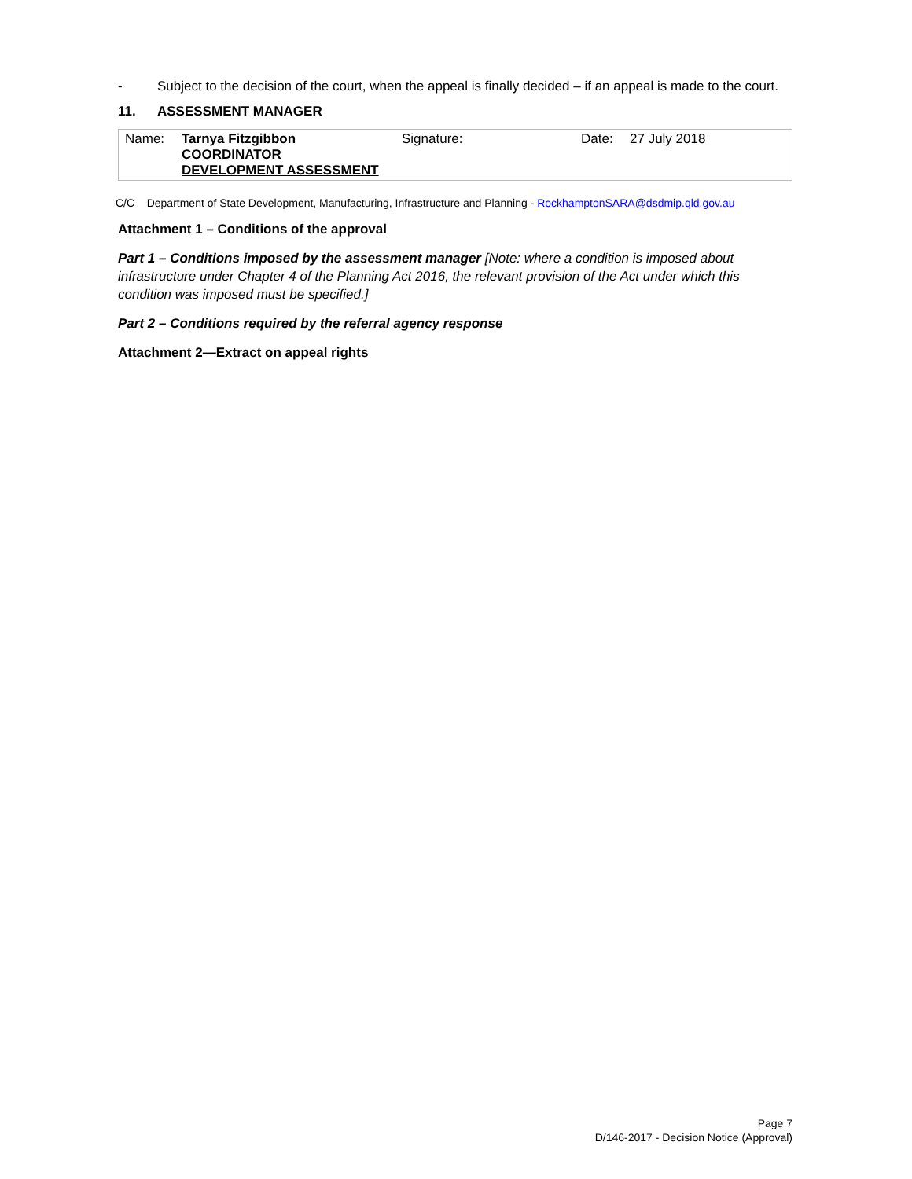- Subject to the decision of the court, when the appeal is finally decided – if an appeal is made to the court.
11. ASSESSMENT MANAGER
| Name: | Tarnya Fitzgibbon COORDINATOR DEVELOPMENT ASSESSMENT | Signature: | Date: | 27 July 2018 |
C/C Department of State Development, Manufacturing, Infrastructure and Planning - RockhamptonSARA@dsdmip.qld.gov.au
Attachment 1 – Conditions of the approval
Part 1 – Conditions imposed by the assessment manager [Note: where a condition is imposed about infrastructure under Chapter 4 of the Planning Act 2016, the relevant provision of the Act under which this condition was imposed must be specified.]
Part 2 – Conditions required by the referral agency response
Attachment 2—Extract on appeal rights
Page 7
D/146-2017 - Decision Notice (Approval)